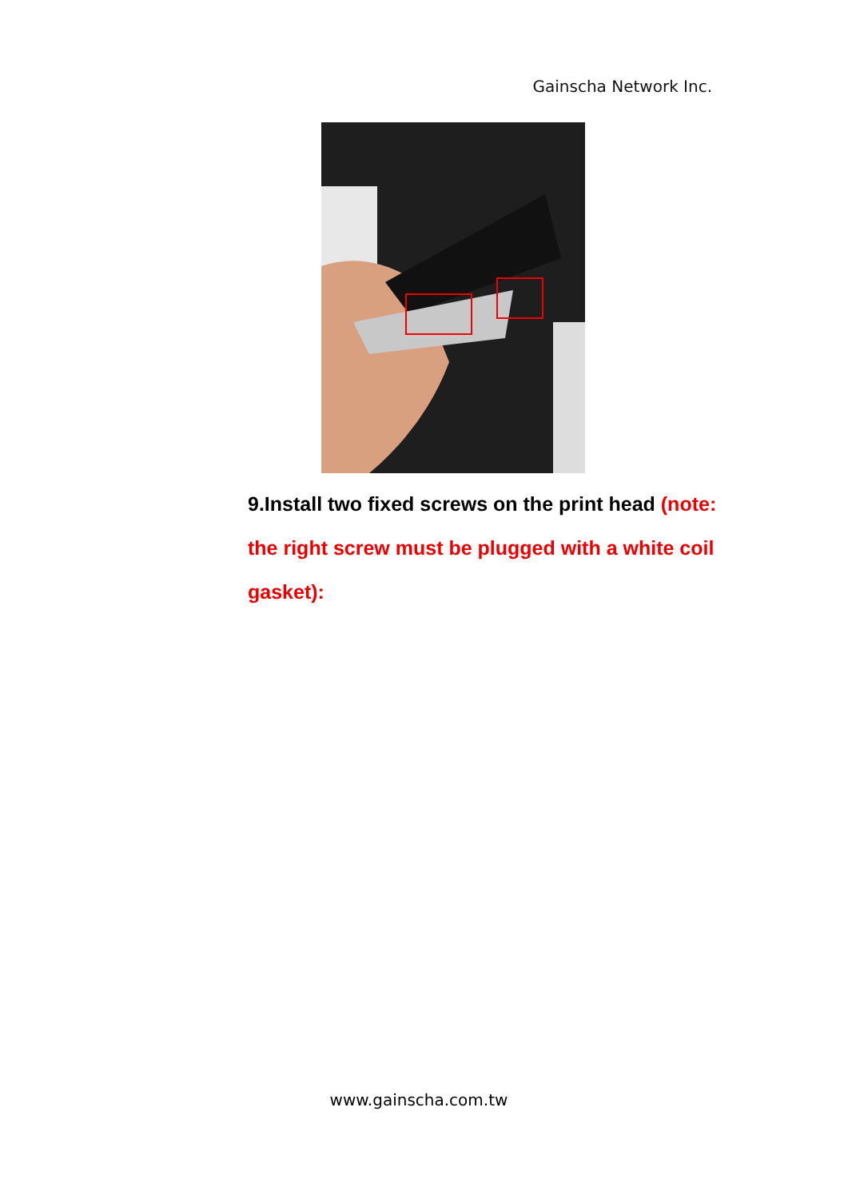Gainscha Network Inc.
9.Install two fixed screws on the print head (note: the right screw must be plugged with a white coil gasket):
www.gainscha.com.tw